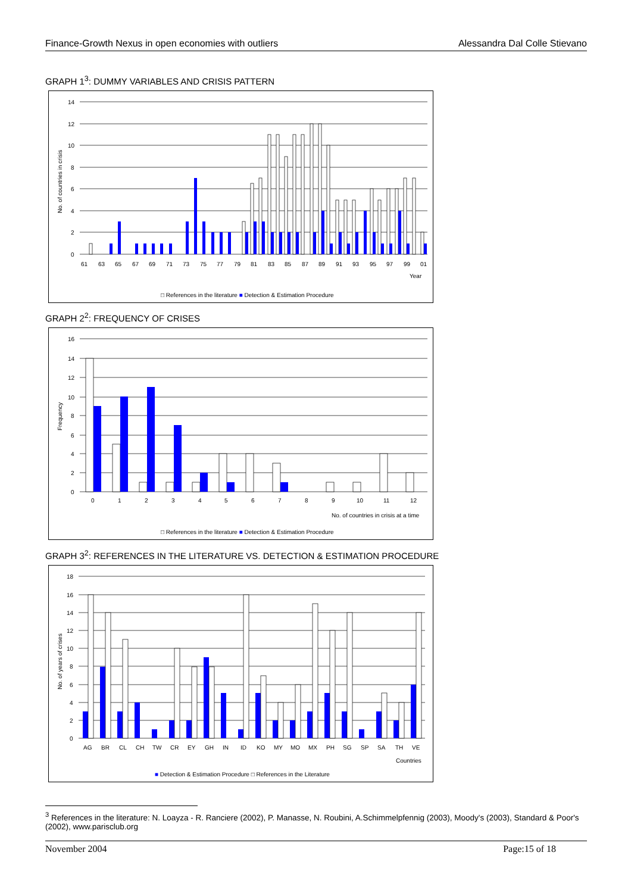Finance-Growth Nexus in open economies with outliers Alessandra Dal Colle Stievano
GRAPH 1<sup>3</sup>: DUMMY VARIABLES AND CRISIS PATTERN
14
12
10
8
6
4
2
0
No. of countries in crisis
61
63
65
67
69
71
73
75
77
79
81
83
85
87
89
91
93
95
97
99
01
Year
□ References in the literature ■ Detection & Estimation Procedure
GRAPH 2<sup>2</sup>: FREQUENCY OF CRISES
16
14
12
10
8
6
4
2
0
Frequency
0
1
2
3
4
5
6
7
8
9
10
11
12
No. of countries in crisis at a time
□ References in the literature ■ Detection & Estimation Procedure
GRAPH 3<sup>2</sup>: REFERENCES IN THE LITERATURE VS. DETECTION & ESTIMATION PROCEDURE
18
16
14
12
10
8
6
4
2
0
No. of years of crises
AG
BR
CL
CH
TW
CR
EY
GH
IN
ID
KO
MY
MO
MX
PH
SG
SP
SA
TH
VE
Countries
■ Detection & Estimation Procedure □ References in the Literature
<sup>3</sup> References in the literature: N. Loayza - R. Ranciere (2002), P. Manasse, N. Roubini, A.Schimmelpfennig (2003), Moody's (2003), Standard & Poor's (2002), www.parisclub.org
November 2004 Page:15 of 18